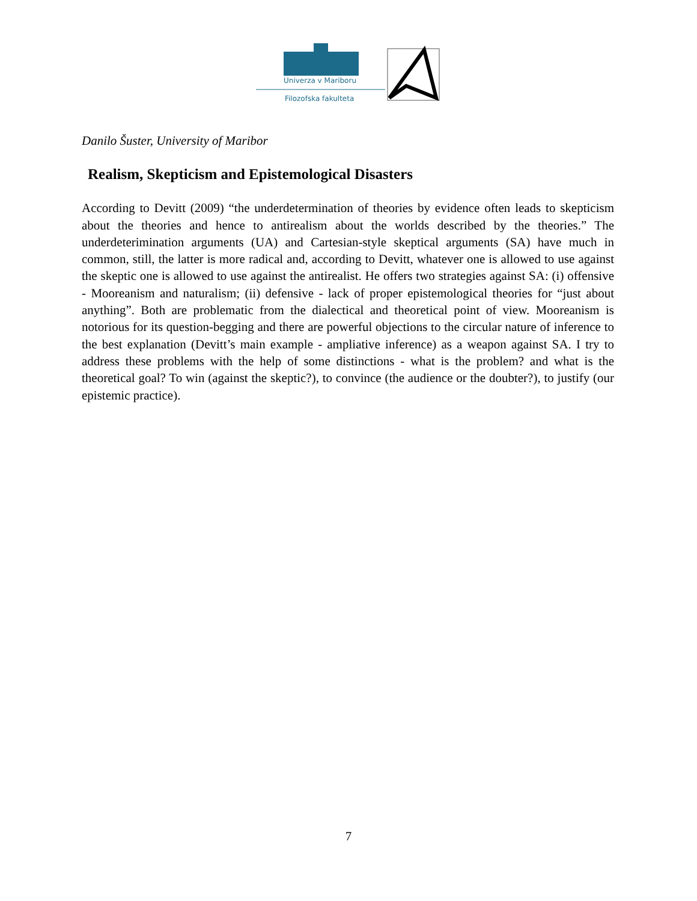Univerza v Mariboru
Filozofska fakulteta
Danilo Šuster, University of Maribor
Realism, Skepticism and Epistemological Disasters
According to Devitt (2009) “the underdetermination of theories by evidence often leads to skepticism about the theories and hence to antirealism about the worlds described by the theories.” The underdeterimination arguments (UA) and Cartesian-style skeptical arguments (SA) have much in common, still, the latter is more radical and, according to Devitt, whatever one is allowed to use against the skeptic one is allowed to use against the antirealist. He offers two strategies against SA: (i) offensive - Mooreanism and naturalism; (ii) defensive - lack of proper epistemological theories for “just about anything”. Both are problematic from the dialectical and theoretical point of view. Mooreanism is notorious for its question-begging and there are powerful objections to the circular nature of inference to the best explanation (Devitt’s main example - ampliative inference) as a weapon against SA. I try to address these problems with the help of some distinctions - what is the problem? and what is the theoretical goal? To win (against the skeptic?), to convince (the audience or the doubter?), to justify (our epistemic practice).
7